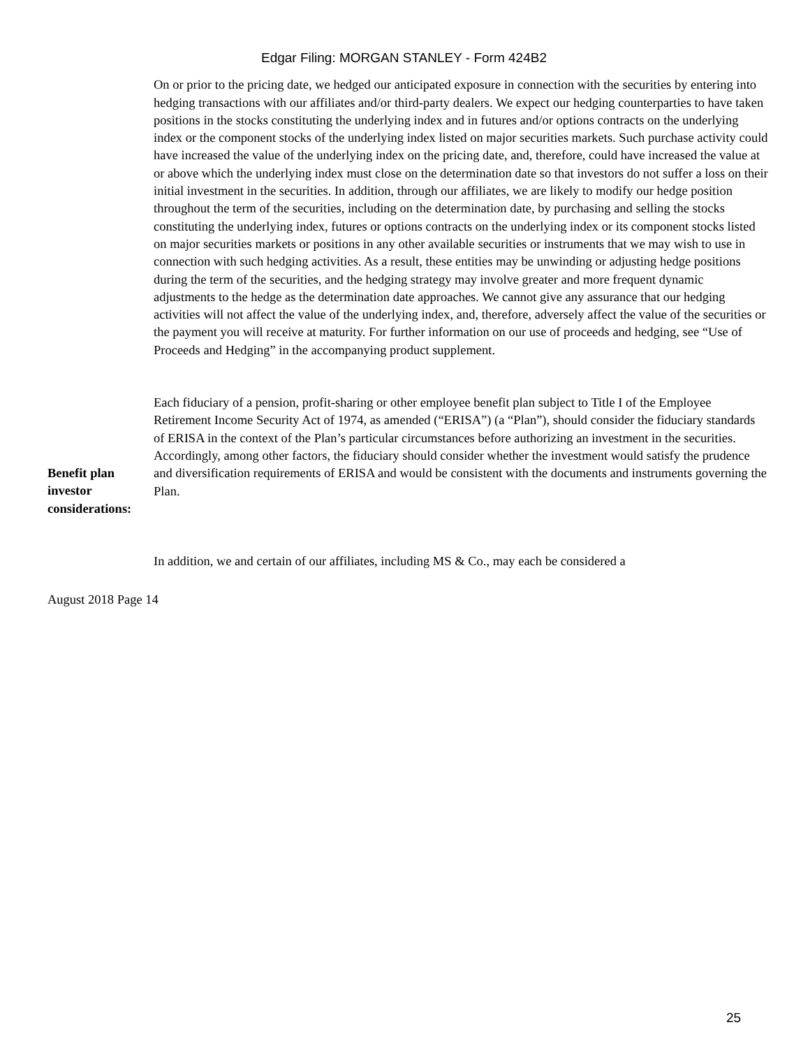Edgar Filing: MORGAN STANLEY - Form 424B2
On or prior to the pricing date, we hedged our anticipated exposure in connection with the securities by entering into hedging transactions with our affiliates and/or third-party dealers. We expect our hedging counterparties to have taken positions in the stocks constituting the underlying index and in futures and/or options contracts on the underlying index or the component stocks of the underlying index listed on major securities markets. Such purchase activity could have increased the value of the underlying index on the pricing date, and, therefore, could have increased the value at or above which the underlying index must close on the determination date so that investors do not suffer a loss on their initial investment in the securities. In addition, through our affiliates, we are likely to modify our hedge position throughout the term of the securities, including on the determination date, by purchasing and selling the stocks constituting the underlying index, futures or options contracts on the underlying index or its component stocks listed on major securities markets or positions in any other available securities or instruments that we may wish to use in connection with such hedging activities. As a result, these entities may be unwinding or adjusting hedge positions during the term of the securities, and the hedging strategy may involve greater and more frequent dynamic adjustments to the hedge as the determination date approaches. We cannot give any assurance that our hedging activities will not affect the value of the underlying index, and, therefore, adversely affect the value of the securities or the payment you will receive at maturity. For further information on our use of proceeds and hedging, see “Use of Proceeds and Hedging” in the accompanying product supplement.
Benefit plan investor considerations:
Each fiduciary of a pension, profit-sharing or other employee benefit plan subject to Title I of the Employee Retirement Income Security Act of 1974, as amended (“ERISA”) (a “Plan”), should consider the fiduciary standards of ERISA in the context of the Plan’s particular circumstances before authorizing an investment in the securities. Accordingly, among other factors, the fiduciary should consider whether the investment would satisfy the prudence and diversification requirements of ERISA and would be consistent with the documents and instruments governing the Plan.
In addition, we and certain of our affiliates, including MS & Co., may each be considered a
August 2018 Page 14
25